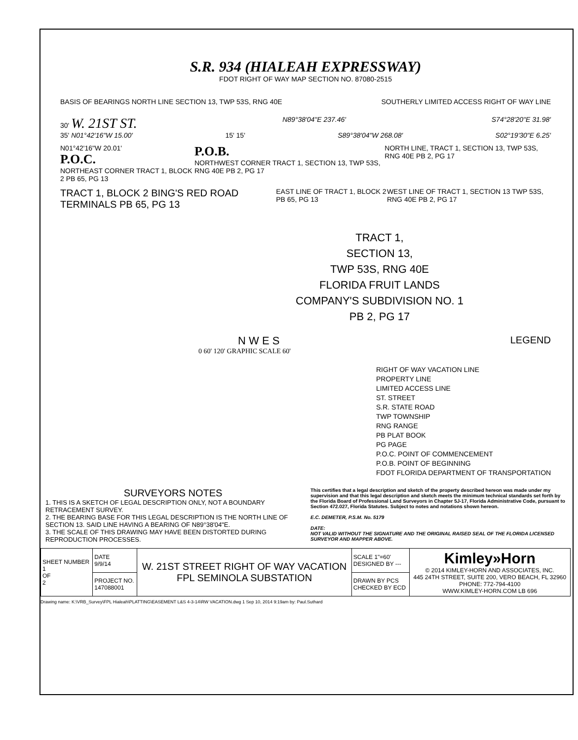S.R. 934 (HIALEAH EXPRESSWAY)
FDOT RIGHT OF WAY MAP SECTION NO. 87080-2515
BASIS OF BEARINGS NORTH LINE SECTION 13, TWP 53S, RNG 40E SOUTHERLY LIMITED ACCESS RIGHT OF WAY LINE
30' W. 21ST ST. N89°38'04"E 237.46' S74°28'20"E 31.98'
35' N01°42'16"W 15.00' 15' 15' S89°38'04"W 268.08' S02°19'30"E 6.25'
N01°42'16"W 20.01'
P.O.C.
NORTHEAST CORNER TRACT 1, BLOCK 2 PB 65, PG 13 P.O.B.
NORTHWEST CORNER TRACT 1, SECTION 13, TWP 53S, RNG 40E PB 2, PG 17 NORTH LINE, TRACT 1, SECTION 13, TWP 53S, RNG 40E PB 2, PG 17
TRACT 1, BLOCK 2 BING'S RED ROAD TERMINALS PB 65, PG 13 EAST LINE OF TRACT 1, BLOCK 2 PB 65, PG 13 WEST LINE OF TRACT 1, SECTION 13 TWP 53S, RNG 40E PB 2, PG 17
TRACT 1,
SECTION 13,
TWP 53S, RNG 40E
FLORIDA FRUIT LANDS
COMPANY'S SUBDIVISION NO. 1
PB 2, PG 17
N W E S LEGEND
0 60' 120' GRAPHIC SCALE 60'
RIGHT OF WAY VACATION LINE
PROPERTY LINE
LIMITED ACCESS LINE
ST. STREET
S.R. STATE ROAD
TWP TOWNSHIP
RNG RANGE
PB PLAT BOOK
PG PAGE
P.O.C. POINT OF COMMENCEMENT
P.O.B. POINT OF BEGINNING
FDOT FLORIDA DEPARTMENT OF TRANSPORTATION
SURVEYORS NOTES
1. THIS IS A SKETCH OF LEGAL DESCRIPTION ONLY, NOT A BOUNDARY RETRACEMENT SURVEY.
2. THE BEARING BASE FOR THIS LEGAL DESCRIPTION IS THE NORTH LINE OF SECTION 13. SAID LINE HAVING A BEARING OF N89°38'04"E.
3. THE SCALE OF THIS DRAWING MAY HAVE BEEN DISTORTED DURING REPRODUCTION PROCESSES.
This certifies that a legal description and sketch of the property described hereon was made under my supervision and that this legal description and sketch meets the minimum technical standards set forth by the Florida Board of Professional Land Surveyors in Chapter 5J-17, Florida Administrative Code, pursuant to Section 472.027, Florida Statutes. Subject to notes and notations shown hereon.
E.C. DEMETER, P.S.M. No. 5179
DATE:
NOT VALID WITHOUT THE SIGNATURE AND THE ORIGINAL RAISED SEAL OF THE FLORIDA LICENSED SURVEYOR AND MAPPER ABOVE.
| SHEET NUMBER 1 OF 2 | DATE 9/9/14 | W. 21ST STREET RIGHT OF WAY VACATION FPL SEMINOLA SUBSTATION | SCALE 1"=60' DESIGNED BY --- | Kimley»Horn © 2014 KIMLEY-HORN AND ASSOCIATES, INC. 445 24TH STREET, SUITE 200, VERO BEACH, FL 32960 PHONE: 772-794-4100 WWW.KIMLEY-HORN.COM LB 696 |
| | PROJECT NO. 147088001 | | DRAWN BY PCS CHECKED BY ECD | |
Drawing name: K:\VRB_Survey\FPL Hialeah\PLATTING\EASEMENT L&S 4-3-14\RW VACATION.dwg 1 Sep 10, 2014 9:19am by: Paul.Suthard